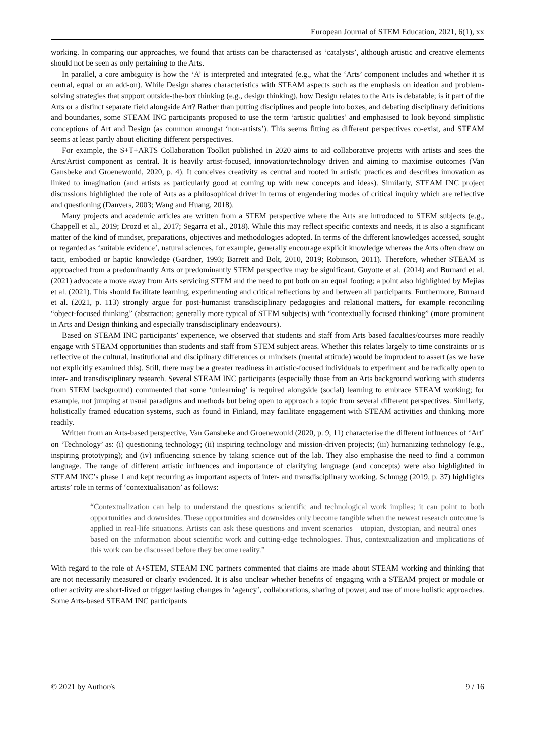European Journal of STEM Education, 2021, 6(1), xx
working. In comparing our approaches, we found that artists can be characterised as ‘catalysts’, although artistic and creative elements should not be seen as only pertaining to the Arts.
In parallel, a core ambiguity is how the ‘A’ is interpreted and integrated (e.g., what the ‘Arts’ component includes and whether it is central, equal or an add-on). While Design shares characteristics with STEAM aspects such as the emphasis on ideation and problem-solving strategies that support outside-the-box thinking (e.g., design thinking), how Design relates to the Arts is debatable; is it part of the Arts or a distinct separate field alongside Art? Rather than putting disciplines and people into boxes, and debating disciplinary definitions and boundaries, some STEAM INC participants proposed to use the term ‘artistic qualities’ and emphasised to look beyond simplistic conceptions of Art and Design (as common amongst ‘non-artists’). This seems fitting as different perspectives co-exist, and STEAM seems at least partly about eliciting different perspectives.
For example, the S+T+ARTS Collaboration Toolkit published in 2020 aims to aid collaborative projects with artists and sees the Arts/Artist component as central. It is heavily artist-focused, innovation/technology driven and aiming to maximise outcomes (Van Gansbeke and Groenewould, 2020, p. 4). It conceives creativity as central and rooted in artistic practices and describes innovation as linked to imagination (and artists as particularly good at coming up with new concepts and ideas). Similarly, STEAM INC project discussions highlighted the role of Arts as a philosophical driver in terms of engendering modes of critical inquiry which are reflective and questioning (Danvers, 2003; Wang and Huang, 2018).
Many projects and academic articles are written from a STEM perspective where the Arts are introduced to STEM subjects (e.g., Chappell et al., 2019; Drozd et al., 2017; Segarra et al., 2018). While this may reflect specific contexts and needs, it is also a significant matter of the kind of mindset, preparations, objectives and methodologies adopted. In terms of the different knowledges accessed, sought or regarded as ‘suitable evidence’, natural sciences, for example, generally encourage explicit knowledge whereas the Arts often draw on tacit, embodied or haptic knowledge (Gardner, 1993; Barrett and Bolt, 2010, 2019; Robinson, 2011). Therefore, whether STEAM is approached from a predominantly Arts or predominantly STEM perspective may be significant. Guyotte et al. (2014) and Burnard et al. (2021) advocate a move away from Arts servicing STEM and the need to put both on an equal footing; a point also highlighted by Mejias et al. (2021). This should facilitate learning, experimenting and critical reflections by and between all participants. Furthermore, Burnard et al. (2021, p. 113) strongly argue for post-humanist transdisciplinary pedagogies and relational matters, for example reconciling “object-focused thinking” (abstraction; generally more typical of STEM subjects) with “contextually focused thinking” (more prominent in Arts and Design thinking and especially transdisciplinary endeavours).
Based on STEAM INC participants’ experience, we observed that students and staff from Arts based faculties/courses more readily engage with STEAM opportunities than students and staff from STEM subject areas. Whether this relates largely to time constraints or is reflective of the cultural, institutional and disciplinary differences or mindsets (mental attitude) would be imprudent to assert (as we have not explicitly examined this). Still, there may be a greater readiness in artistic-focused individuals to experiment and be radically open to inter- and transdisciplinary research. Several STEAM INC participants (especially those from an Arts background working with students from STEM background) commented that some ‘unlearning’ is required alongside (social) learning to embrace STEAM working; for example, not jumping at usual paradigms and methods but being open to approach a topic from several different perspectives. Similarly, holistically framed education systems, such as found in Finland, may facilitate engagement with STEAM activities and thinking more readily.
Written from an Arts-based perspective, Van Gansbeke and Groenewould (2020, p. 9, 11) characterise the different influences of ‘Art’ on ‘Technology’ as: (i) questioning technology; (ii) inspiring technology and mission-driven projects; (iii) humanizing technology (e.g., inspiring prototyping); and (iv) influencing science by taking science out of the lab. They also emphasise the need to find a common language. The range of different artistic influences and importance of clarifying language (and concepts) were also highlighted in STEAM INC’s phase 1 and kept recurring as important aspects of inter- and transdisciplinary working. Schnugg (2019, p. 37) highlights artists’ role in terms of ‘contextualisation’ as follows:
“Contextualization can help to understand the questions scientific and technological work implies; it can point to both opportunities and downsides. These opportunities and downsides only become tangible when the newest research outcome is applied in real-life situations. Artists can ask these questions and invent scenarios—utopian, dystopian, and neutral ones—based on the information about scientific work and cutting-edge technologies. Thus, contextualization and implications of this work can be discussed before they become reality.”
With regard to the role of A+STEM, STEAM INC partners commented that claims are made about STEAM working and thinking that are not necessarily measured or clearly evidenced. It is also unclear whether benefits of engaging with a STEAM project or module or other activity are short-lived or trigger lasting changes in ‘agency’, collaborations, sharing of power, and use of more holistic approaches. Some Arts-based STEAM INC participants
© 2021 by Author/s 9 / 16